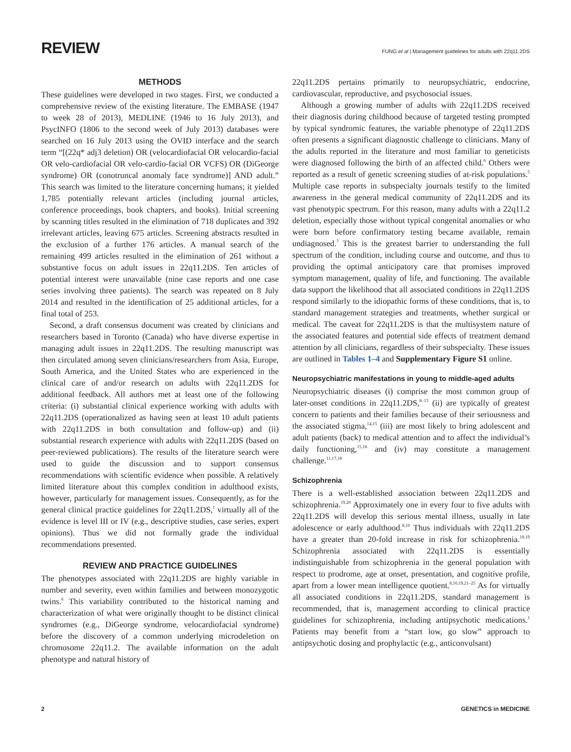REVIEW
FUNG et al | Management guidelines for adults with 22q11.2DS
METHODS
These guidelines were developed in two stages. First, we conducted a comprehensive review of the existing literature. The EMBASE (1947 to week 28 of 2013), MEDLINE (1946 to 16 July 2013), and PsycINFO (1806 to the second week of July 2013) databases were searched on 16 July 2013 using the OVID interface and the search term “[(22q* adj3 deletion) OR (velocardiofacial OR velocardio-facial OR velo-cardiofacial OR velo-cardio-facial OR VCFS) OR (DiGeorge syndrome) OR (conotruncal anomaly face syndrome)] AND adult.” This search was limited to the literature concerning humans; it yielded 1,785 potentially relevant articles (including journal articles, conference proceedings, book chapters, and books). Initial screening by scanning titles resulted in the elimination of 718 duplicates and 392 irrelevant articles, leaving 675 articles. Screening abstracts resulted in the exclusion of a further 176 articles. A manual search of the remaining 499 articles resulted in the elimination of 261 without a substantive focus on adult issues in 22q11.2DS. Ten articles of potential interest were unavailable (nine case reports and one case series involving three patients). The search was repeated on 8 July 2014 and resulted in the identification of 25 additional articles, for a final total of 253.
Second, a draft consensus document was created by clinicians and researchers based in Toronto (Canada) who have diverse expertise in managing adult issues in 22q11.2DS. The resulting manuscript was then circulated among seven clinicians/researchers from Asia, Europe, South America, and the United States who are experienced in the clinical care of and/or research on adults with 22q11.2DS for additional feedback. All authors met at least one of the following criteria: (i) substantial clinical experience working with adults with 22q11.2DS (operationalized as having seen at least 10 adult patients with 22q11.2DS in both consultation and follow-up) and (ii) substantial research experience with adults with 22q11.2DS (based on peer-reviewed publications). The results of the literature search were used to guide the discussion and to support consensus recommendations with scientific evidence when possible. A relatively limited literature about this complex condition in adulthood exists, however, particularly for management issues. Consequently, as for the general clinical practice guidelines for 22q11.2DS,<sup>1</sup> virtually all of the evidence is level III or IV (e.g., descriptive studies, case series, expert opinions). Thus we did not formally grade the individual recommendations presented.
REVIEW AND PRACTICE GUIDELINES
The phenotypes associated with 22q11.2DS are highly variable in number and severity, even within families and between monozygotic twins.<sup>6</sup> This variability contributed to the historical naming and characterization of what were originally thought to be distinct clinical syndromes (e.g., DiGeorge syndrome, velocardiofacial syndrome) before the discovery of a common underlying microdeletion on chromosome 22q11.2. The available information on the adult phenotype and natural history of
22q11.2DS pertains primarily to neuropsychiatric, endocrine, cardiovascular, reproductive, and psychosocial issues.
Although a growing number of adults with 22q11.2DS received their diagnosis during childhood because of targeted testing prompted by typical syndromic features, the variable phenotype of 22q11.2DS often presents a significant diagnostic challenge to clinicians. Many of the adults reported in the literature and most familiar to geneticists were diagnosed following the birth of an affected child.<sup>6</sup> Others were reported as a result of genetic screening studies of at-risk populations.<sup>5</sup> Multiple case reports in subspecialty journals testify to the limited awareness in the general medical community of 22q11.2DS and its vast phenotypic spectrum. For this reason, many adults with a 22q11.2 deletion, especially those without typical congenital anomalies or who were born before confirmatory testing became available, remain undiagnosed.<sup>7</sup> This is the greatest barrier to understanding the full spectrum of the condition, including course and outcome, and thus to providing the optimal anticipatory care that promises improved symptom management, quality of life, and functioning. The available data support the likelihood that all associated conditions in 22q11.2DS respond similarly to the idiopathic forms of these conditions, that is, to standard management strategies and treatments, whether surgical or medical. The caveat for 22q11.2DS is that the multisystem nature of the associated features and potential side effects of treatment demand attention by all clinicians, regardless of their subspecialty. These issues are outlined in Tables 1–4 and Supplementary Figure S1 online.
Neuropsychiatric manifestations in young to middle-aged adults
Neuropsychiatric diseases (i) comprise the most common group of later-onset conditions in 22q11.2DS,<sup>8–13</sup> (ii) are typically of greatest concern to patients and their families because of their seriousness and the associated stigma,<sup>14,15</sup> (iii) are most likely to bring adolescent and adult patients (back) to medical attention and to affect the individual’s daily functioning,<sup>15,16</sup> and (iv) may constitute a management challenge.<sup>11,17,18</sup>
Schizophrenia
There is a well-established association between 22q11.2DS and schizophrenia.<sup>19,20</sup> Approximately one in every four to five adults with 22q11.2DS will develop this serious mental illness, usually in late adolescence or early adulthood.<sup>8,10</sup> Thus individuals with 22q11.2DS have a greater than 20-fold increase in risk for schizophrenia.<sup>10,19</sup> Schizophrenia associated with 22q11.2DS is essentially indistinguishable from schizophrenia in the general population with respect to prodrome, age at onset, presentation, and cognitive profile, apart from a lower mean intelligence quotient.<sup>8,10,19,21–25</sup> As for virtually all associated conditions in 22q11.2DS, standard management is recommended, that is, management according to clinical practice guidelines for schizophrenia, including antipsychotic medications.<sup>1</sup> Patients may benefit from a “start low, go slow” approach to antipsychotic dosing and prophylactic (e.g., anticonvulsant)
2 GENETICS in MEDICINE